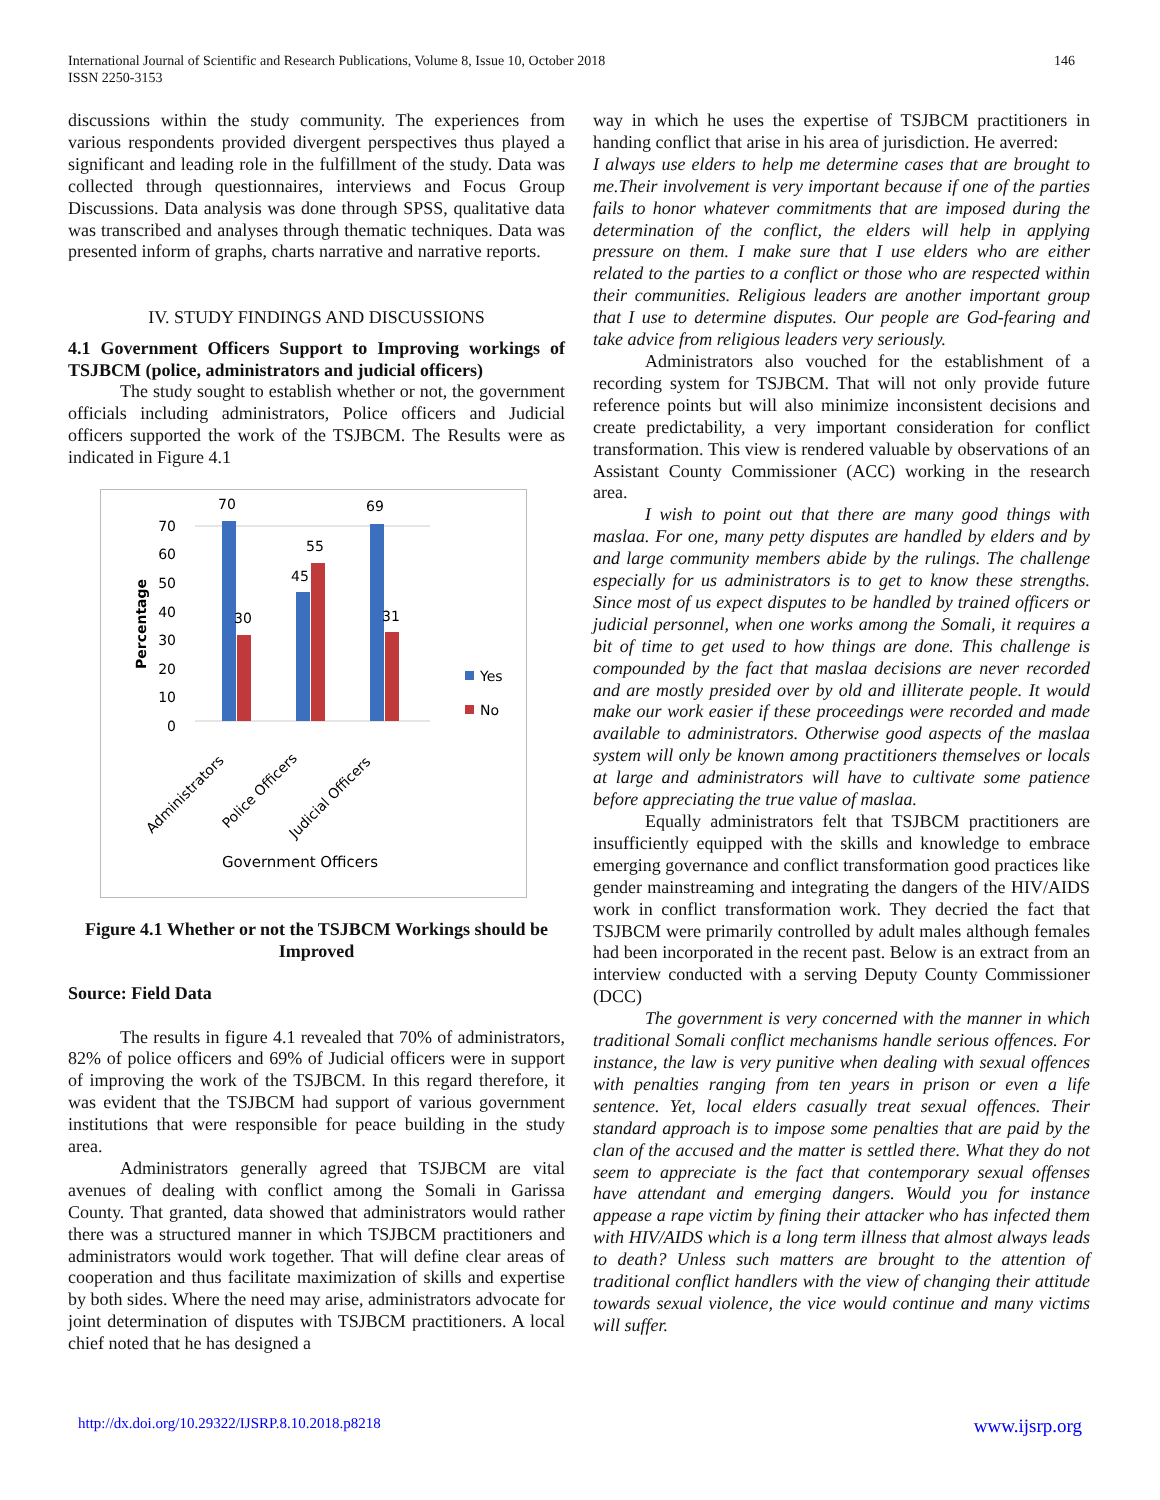International Journal of Scientific and Research Publications, Volume 8, Issue 10, October 2018
ISSN 2250-3153
146
discussions within the study community. The experiences from various respondents provided divergent perspectives thus played a significant and leading role in the fulfillment of the study. Data was collected through questionnaires, interviews and Focus Group Discussions. Data analysis was done through SPSS, qualitative data was transcribed and analyses through thematic techniques. Data was presented inform of graphs, charts narrative and narrative reports.
IV. STUDY FINDINGS AND DISCUSSIONS
4.1 Government Officers Support to Improving workings of TSJBCM (police, administrators and judicial officers)
The study sought to establish whether or not, the government officials including administrators, Police officers and Judicial officers supported the work of the TSJBCM. The Results were as indicated in Figure 4.1
70
30
45
55
69
31
70
60
50
40
30
20
10
0
Percentage
Yes
No
Administrators
Police Officers
Judicial Officers
Government Officers
Figure 4.1 Whether or not the TSJBCM Workings should be Improved
Source: Field Data
The results in figure 4.1 revealed that 70% of administrators, 82% of police officers and 69% of Judicial officers were in support of improving the work of the TSJBCM. In this regard therefore, it was evident that the TSJBCM had support of various government institutions that were responsible for peace building in the study area.
Administrators generally agreed that TSJBCM are vital avenues of dealing with conflict among the Somali in Garissa County. That granted, data showed that administrators would rather there was a structured manner in which TSJBCM practitioners and administrators would work together. That will define clear areas of cooperation and thus facilitate maximization of skills and expertise by both sides. Where the need may arise, administrators advocate for joint determination of disputes with TSJBCM practitioners. A local chief noted that he has designed a
way in which he uses the expertise of TSJBCM practitioners in handing conflict that arise in his area of jurisdiction. He averred:
I always use elders to help me determine cases that are brought to me.Their involvement is very important because if one of the parties fails to honor whatever commitments that are imposed during the determination of the conflict, the elders will help in applying pressure on them. I make sure that I use elders who are either related to the parties to a conflict or those who are respected within their communities. Religious leaders are another important group that I use to determine disputes. Our people are God-fearing and take advice from religious leaders very seriously.
Administrators also vouched for the establishment of a recording system for TSJBCM. That will not only provide future reference points but will also minimize inconsistent decisions and create predictability, a very important consideration for conflict transformation. This view is rendered valuable by observations of an Assistant County Commissioner (ACC) working in the research area.
I wish to point out that there are many good things with maslaa. For one, many petty disputes are handled by elders and by and large community members abide by the rulings. The challenge especially for us administrators is to get to know these strengths. Since most of us expect disputes to be handled by trained officers or judicial personnel, when one works among the Somali, it requires a bit of time to get used to how things are done. This challenge is compounded by the fact that maslaa decisions are never recorded and are mostly presided over by old and illiterate people. It would make our work easier if these proceedings were recorded and made available to administrators. Otherwise good aspects of the maslaa system will only be known among practitioners themselves or locals at large and administrators will have to cultivate some patience before appreciating the true value of maslaa.
Equally administrators felt that TSJBCM practitioners are insufficiently equipped with the skills and knowledge to embrace emerging governance and conflict transformation good practices like gender mainstreaming and integrating the dangers of the HIV/AIDS work in conflict transformation work. They decried the fact that TSJBCM were primarily controlled by adult males although females had been incorporated in the recent past. Below is an extract from an interview conducted with a serving Deputy County Commissioner (DCC)
The government is very concerned with the manner in which traditional Somali conflict mechanisms handle serious offences. For instance, the law is very punitive when dealing with sexual offences with penalties ranging from ten years in prison or even a life sentence. Yet, local elders casually treat sexual offences. Their standard approach is to impose some penalties that are paid by the clan of the accused and the matter is settled there. What they do not seem to appreciate is the fact that contemporary sexual offenses have attendant and emerging dangers. Would you for instance appease a rape victim by fining their attacker who has infected them with HIV/AIDS which is a long term illness that almost always leads to death? Unless such matters are brought to the attention of traditional conflict handlers with the view of changing their attitude towards sexual violence, the vice would continue and many victims will suffer.
http://dx.doi.org/10.29322/IJSRP.8.10.2018.p8218 www.ijsrp.org